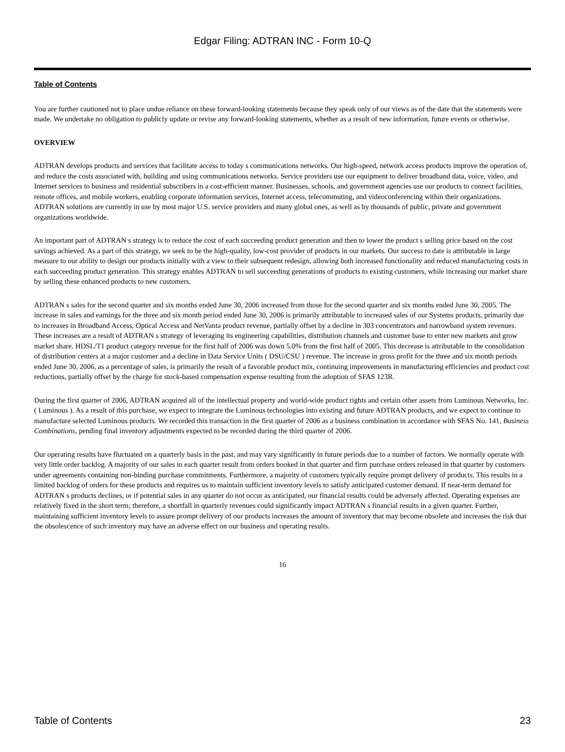Edgar Filing: ADTRAN INC - Form 10-Q
Table of Contents
You are further cautioned not to place undue reliance on these forward-looking statements because they speak only of our views as of the date that the statements were made. We undertake no obligation to publicly update or revise any forward-looking statements, whether as a result of new information, future events or otherwise.
OVERVIEW
ADTRAN develops products and services that facilitate access to today s communications networks. Our high-speed, network access products improve the operation of, and reduce the costs associated with, building and using communications networks. Service providers use our equipment to deliver broadband data, voice, video, and Internet services to business and residential subscribers in a cost-efficient manner. Businesses, schools, and government agencies use our products to connect facilities, remote offices, and mobile workers, enabling corporate information services, Internet access, telecommuting, and videoconferencing within their organizations. ADTRAN solutions are currently in use by most major U.S. service providers and many global ones, as well as by thousands of public, private and government organizations worldwide.
An important part of ADTRAN s strategy is to reduce the cost of each succeeding product generation and then to lower the product s selling price based on the cost savings achieved. As a part of this strategy, we seek to be the high-quality, low-cost provider of products in our markets. Our success to date is attributable in large measure to our ability to design our products initially with a view to their subsequent redesign, allowing both increased functionality and reduced manufacturing costs in each succeeding product generation. This strategy enables ADTRAN to sell succeeding generations of products to existing customers, while increasing our market share by selling these enhanced products to new customers.
ADTRAN s sales for the second quarter and six months ended June 30, 2006 increased from those for the second quarter and six months ended June 30, 2005. The increase in sales and earnings for the three and six month period ended June 30, 2006 is primarily attributable to increased sales of our Systems products, primarily due to increases in Broadband Access, Optical Access and NetVanta product revenue, partially offset by a decline in 303 concentrators and narrowband system revenues. These increases are a result of ADTRAN s strategy of leveraging its engineering capabilities, distribution channels and customer base to enter new markets and grow market share. HDSL/T1 product category revenue for the first half of 2006 was down 5.0% from the first half of 2005. This decrease is attributable to the consolidation of distribution centers at a major customer and a decline in Data Service Units ( DSU/CSU ) revenue. The increase in gross profit for the three and six month periods ended June 30, 2006, as a percentage of sales, is primarily the result of a favorable product mix, continuing improvements in manufacturing efficiencies and product cost reductions, partially offset by the charge for stock-based compensation expense resulting from the adoption of SFAS 123R.
During the first quarter of 2006, ADTRAN acquired all of the intellectual property and world-wide product rights and certain other assets from Luminous Networks, Inc. ( Luminous ). As a result of this purchase, we expect to integrate the Luminous technologies into existing and future ADTRAN products, and we expect to continue to manufacture selected Luminous products. We recorded this transaction in the first quarter of 2006 as a business combination in accordance with SFAS No. 141, Business Combinations, pending final inventory adjustments expected to be recorded during the third quarter of 2006.
Our operating results have fluctuated on a quarterly basis in the past, and may vary significantly in future periods due to a number of factors. We normally operate with very little order backlog. A majority of our sales in each quarter result from orders booked in that quarter and firm purchase orders released in that quarter by customers under agreements containing non-binding purchase commitments. Furthermore, a majority of customers typically require prompt delivery of products. This results in a limited backlog of orders for these products and requires us to maintain sufficient inventory levels to satisfy anticipated customer demand. If near-term demand for ADTRAN s products declines, or if potential sales in any quarter do not occur as anticipated, our financial results could be adversely affected. Operating expenses are relatively fixed in the short term; therefore, a shortfall in quarterly revenues could significantly impact ADTRAN s financial results in a given quarter. Further, maintaining sufficient inventory levels to assure prompt delivery of our products increases the amount of inventory that may become obsolete and increases the risk that the obsolescence of such inventory may have an adverse effect on our business and operating results.
16
Table of Contents 23